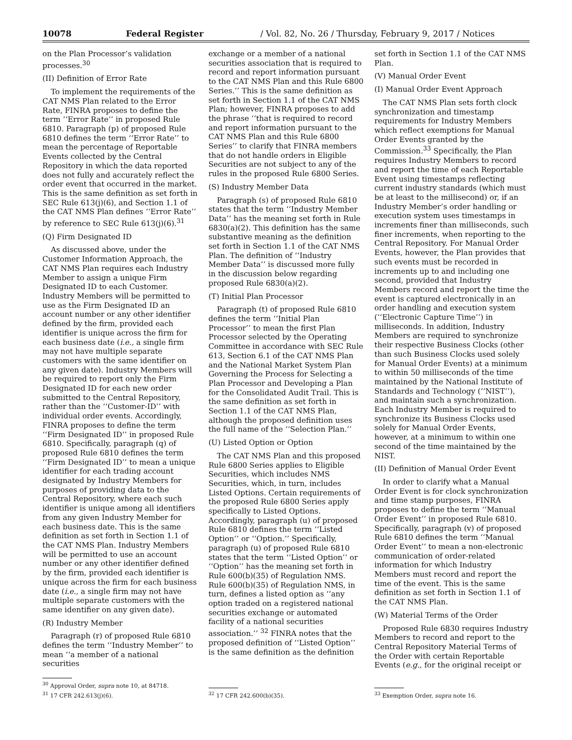10078 Federal Register / Vol. 82, No. 26 / Thursday, February 9, 2017 / Notices
on the Plan Processor’s validation processes.<sup>30</sup>
(II) Definition of Error Rate
To implement the requirements of the CAT NMS Plan related to the Error Rate, FINRA proposes to define the term ‘‘Error Rate’’ in proposed Rule 6810. Paragraph (p) of proposed Rule 6810 defines the term ‘‘Error Rate’’ to mean the percentage of Reportable Events collected by the Central Repository in which the data reported does not fully and accurately reflect the order event that occurred in the market. This is the same definition as set forth in SEC Rule 613(j)(6), and Section 1.1 of the CAT NMS Plan defines ‘‘Error Rate’’ by reference to SEC Rule 613(j)(6).<sup>31</sup>
(Q) Firm Designated ID
As discussed above, under the Customer Information Approach, the CAT NMS Plan requires each Industry Member to assign a unique Firm Designated ID to each Customer. Industry Members will be permitted to use as the Firm Designated ID an account number or any other identifier defined by the firm, provided each identifier is unique across the firm for each business date (i.e., a single firm may not have multiple separate customers with the same identifier on any given date). Industry Members will be required to report only the Firm Designated ID for each new order submitted to the Central Repository, rather than the ‘‘Customer-ID’’ with individual order events. Accordingly, FINRA proposes to define the term ‘‘Firm Designated ID’’ in proposed Rule 6810. Specifically, paragraph (q) of proposed Rule 6810 defines the term ‘‘Firm Designated ID’’ to mean a unique identifier for each trading account designated by Industry Members for purposes of providing data to the Central Repository, where each such identifier is unique among all identifiers from any given Industry Member for each business date. This is the same definition as set forth in Section 1.1 of the CAT NMS Plan. Industry Members will be permitted to use an account number or any other identifier defined by the firm, provided each identifier is unique across the firm for each business date (i.e., a single firm may not have multiple separate customers with the same identifier on any given date).
(R) Industry Member
Paragraph (r) of proposed Rule 6810 defines the term ‘‘Industry Member’’ to mean ‘‘a member of a national securities
<sup>30</sup> Approval Order, supra note 10, at 84718.
<sup>31</sup> 17 CFR 242.613(j)(6).
exchange or a member of a national securities association that is required to record and report information pursuant to the CAT NMS Plan and this Rule 6800 Series.’’ This is the same definition as set forth in Section 1.1 of the CAT NMS Plan; however, FINRA proposes to add the phrase ‘‘that is required to record and report information pursuant to the CAT NMS Plan and this Rule 6800 Series’’ to clarify that FINRA members that do not handle orders in Eligible Securities are not subject to any of the rules in the proposed Rule 6800 Series.
(S) Industry Member Data
Paragraph (s) of proposed Rule 6810 states that the term ‘‘Industry Member Data’’ has the meaning set forth in Rule 6830(a)(2). This definition has the same substantive meaning as the definition set forth in Section 1.1 of the CAT NMS Plan. The definition of ‘‘Industry Member Data’’ is discussed more fully in the discussion below regarding proposed Rule 6830(a)(2).
(T) Initial Plan Processor
Paragraph (t) of proposed Rule 6810 defines the term ‘‘Initial Plan Processor’’ to mean the first Plan Processor selected by the Operating Committee in accordance with SEC Rule 613, Section 6.1 of the CAT NMS Plan and the National Market System Plan Governing the Process for Selecting a Plan Processor and Developing a Plan for the Consolidated Audit Trail. This is the same definition as set forth in Section 1.1 of the CAT NMS Plan, although the proposed definition uses the full name of the ‘‘Selection Plan.’’
(U) Listed Option or Option
The CAT NMS Plan and this proposed Rule 6800 Series applies to Eligible Securities, which includes NMS Securities, which, in turn, includes Listed Options. Certain requirements of the proposed Rule 6800 Series apply specifically to Listed Options. Accordingly, paragraph (u) of proposed Rule 6810 defines the term ‘‘Listed Option’’ or ‘‘Option.’’ Specifically, paragraph (u) of proposed Rule 6810 states that the term ‘‘Listed Option’’ or ‘‘Option’’ has the meaning set forth in Rule 600(b)(35) of Regulation NMS. Rule 600(b)(35) of Regulation NMS, in turn, defines a listed option as ‘‘any option traded on a registered national securities exchange or automated facility of a national securities association.’’ <sup>32</sup> FINRA notes that the proposed definition of ‘‘Listed Option’’ is the same definition as the definition
<sup>32</sup> 17 CFR 242.600(b)(35).
set forth in Section 1.1 of the CAT NMS Plan.
(V) Manual Order Event
(I) Manual Order Event Approach
The CAT NMS Plan sets forth clock synchronization and timestamp requirements for Industry Members which reflect exemptions for Manual Order Events granted by the Commission.<sup>33</sup> Specifically, the Plan requires Industry Members to record and report the time of each Reportable Event using timestamps reflecting current industry standards (which must be at least to the millisecond) or, if an Industry Member’s order handling or execution system uses timestamps in increments finer than milliseconds, such finer increments, when reporting to the Central Repository. For Manual Order Events, however, the Plan provides that such events must be recorded in increments up to and including one second, provided that Industry Members record and report the time the event is captured electronically in an order handling and execution system (‘‘Electronic Capture Time’’) in milliseconds. In addition, Industry Members are required to synchronize their respective Business Clocks (other than such Business Clocks used solely for Manual Order Events) at a minimum to within 50 milliseconds of the time maintained by the National Institute of Standards and Technology (‘‘NIST’’), and maintain such a synchronization. Each Industry Member is required to synchronize its Business Clocks used solely for Manual Order Events, however, at a minimum to within one second of the time maintained by the NIST.
(II) Definition of Manual Order Event
In order to clarify what a Manual Order Event is for clock synchronization and time stamp purposes, FINRA proposes to define the term ‘‘Manual Order Event’’ in proposed Rule 6810. Specifically, paragraph (v) of proposed Rule 6810 defines the term ‘‘Manual Order Event’’ to mean a non-electronic communication of order-related information for which Industry Members must record and report the time of the event. This is the same definition as set forth in Section 1.1 of the CAT NMS Plan.
(W) Material Terms of the Order
Proposed Rule 6830 requires Industry Members to record and report to the Central Repository Material Terms of the Order with certain Reportable Events (e.g., for the original receipt or
<sup>33</sup> Exemption Order, supra note 16.